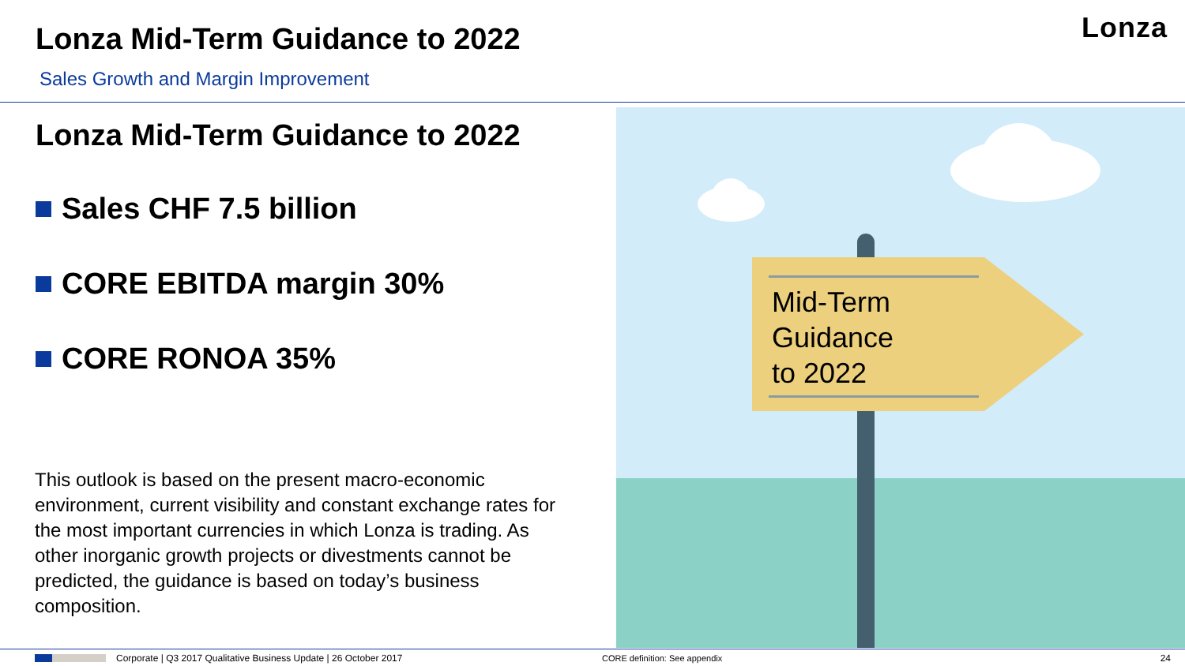Lonza Mid-Term Guidance to 2022
Sales Growth and Margin Improvement
Lonza
Lonza Mid-Term Guidance to 2022
Sales CHF 7.5 billion
CORE EBITDA margin 30%
CORE RONOA 35%
This outlook is based on the present macro-economic environment, current visibility and constant exchange rates for the most important currencies in which Lonza is trading. As other inorganic growth projects or divestments cannot be predicted, the guidance is based on today’s business composition.
Mid-Term
Guidance
to 2022
Corporate | Q3 2017 Qualitative Business Update | 26 October 2017 CORE definition: See appendix 24